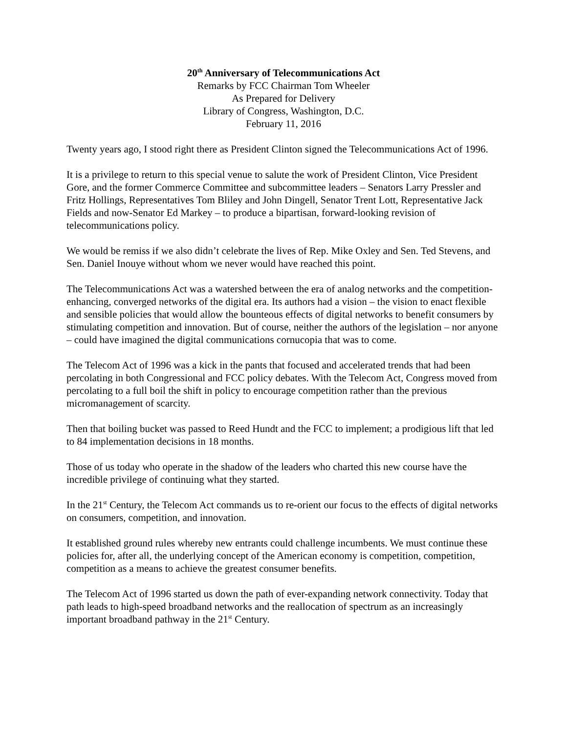20<sup>th</sup> Anniversary of Telecommunications Act
Remarks by FCC Chairman Tom Wheeler
As Prepared for Delivery
Library of Congress, Washington, D.C.
February 11, 2016
Twenty years ago, I stood right there as President Clinton signed the Telecommunications Act of 1996.
It is a privilege to return to this special venue to salute the work of President Clinton, Vice President Gore, and the former Commerce Committee and subcommittee leaders – Senators Larry Pressler and Fritz Hollings, Representatives Tom Bliley and John Dingell, Senator Trent Lott, Representative Jack Fields and now-Senator Ed Markey – to produce a bipartisan, forward-looking revision of telecommunications policy.
We would be remiss if we also didn’t celebrate the lives of Rep. Mike Oxley and Sen. Ted Stevens, and Sen. Daniel Inouye without whom we never would have reached this point.
The Telecommunications Act was a watershed between the era of analog networks and the competition-enhancing, converged networks of the digital era. Its authors had a vision – the vision to enact flexible and sensible policies that would allow the bounteous effects of digital networks to benefit consumers by stimulating competition and innovation. But of course, neither the authors of the legislation – nor anyone – could have imagined the digital communications cornucopia that was to come.
The Telecom Act of 1996 was a kick in the pants that focused and accelerated trends that had been percolating in both Congressional and FCC policy debates. With the Telecom Act, Congress moved from percolating to a full boil the shift in policy to encourage competition rather than the previous micromanagement of scarcity.
Then that boiling bucket was passed to Reed Hundt and the FCC to implement; a prodigious lift that led to 84 implementation decisions in 18 months.
Those of us today who operate in the shadow of the leaders who charted this new course have the incredible privilege of continuing what they started.
In the 21<sup>st</sup> Century, the Telecom Act commands us to re-orient our focus to the effects of digital networks on consumers, competition, and innovation.
It established ground rules whereby new entrants could challenge incumbents. We must continue these policies for, after all, the underlying concept of the American economy is competition, competition, competition as a means to achieve the greatest consumer benefits.
The Telecom Act of 1996 started us down the path of ever-expanding network connectivity. Today that path leads to high-speed broadband networks and the reallocation of spectrum as an increasingly important broadband pathway in the 21<sup>st</sup> Century.